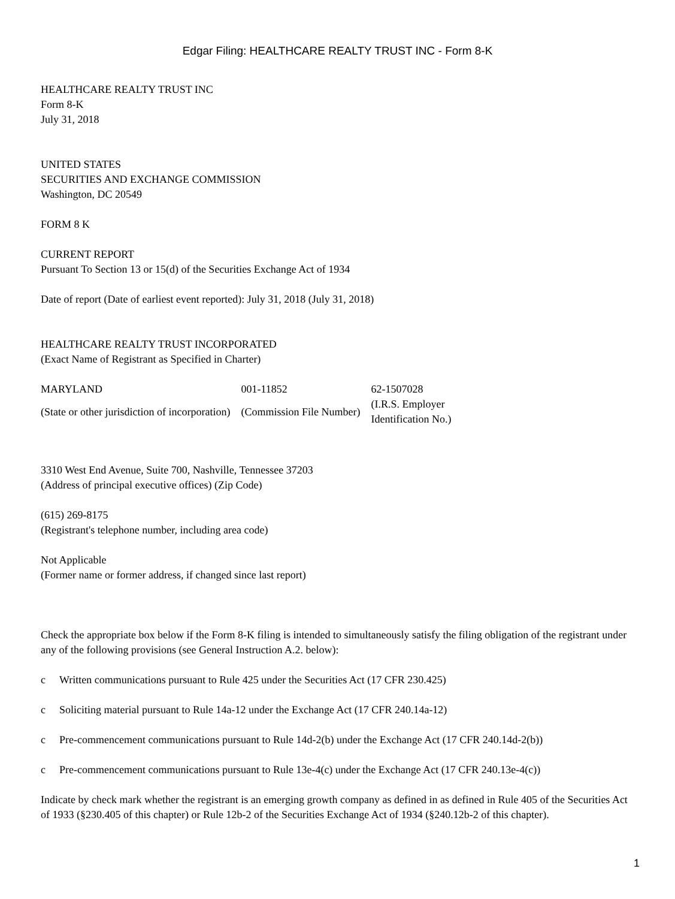Edgar Filing: HEALTHCARE REALTY TRUST INC - Form 8-K
HEALTHCARE REALTY TRUST INC
Form 8-K
July 31, 2018
UNITED STATES
SECURITIES AND EXCHANGE COMMISSION
Washington, DC 20549
FORM 8 K
CURRENT REPORT
Pursuant To Section 13 or 15(d) of the Securities Exchange Act of 1934
Date of report (Date of earliest event reported): July 31, 2018 (July 31, 2018)
HEALTHCARE REALTY TRUST INCORPORATED
(Exact Name of Registrant as Specified in Charter)
| MARYLAND | 001-11852 | 62-1507028 |
| (State or other jurisdiction of incorporation) | (Commission File Number) | (I.R.S. Employer Identification No.) |
3310 West End Avenue, Suite 700, Nashville, Tennessee 37203
(Address of principal executive offices) (Zip Code)
(615) 269-8175
(Registrant's telephone number, including area code)
Not Applicable
(Former name or former address, if changed since last report)
Check the appropriate box below if the Form 8-K filing is intended to simultaneously satisfy the filing obligation of the registrant under any of the following provisions (see General Instruction A.2. below):
c Written communications pursuant to Rule 425 under the Securities Act (17 CFR 230.425)
c Soliciting material pursuant to Rule 14a-12 under the Exchange Act (17 CFR 240.14a-12)
c Pre-commencement communications pursuant to Rule 14d-2(b) under the Exchange Act (17 CFR 240.14d-2(b))
c Pre-commencement communications pursuant to Rule 13e-4(c) under the Exchange Act (17 CFR 240.13e-4(c))
Indicate by check mark whether the registrant is an emerging growth company as defined in as defined in Rule 405 of the Securities Act of 1933 (§230.405 of this chapter) or Rule 12b-2 of the Securities Exchange Act of 1934 (§240.12b-2 of this chapter).
1